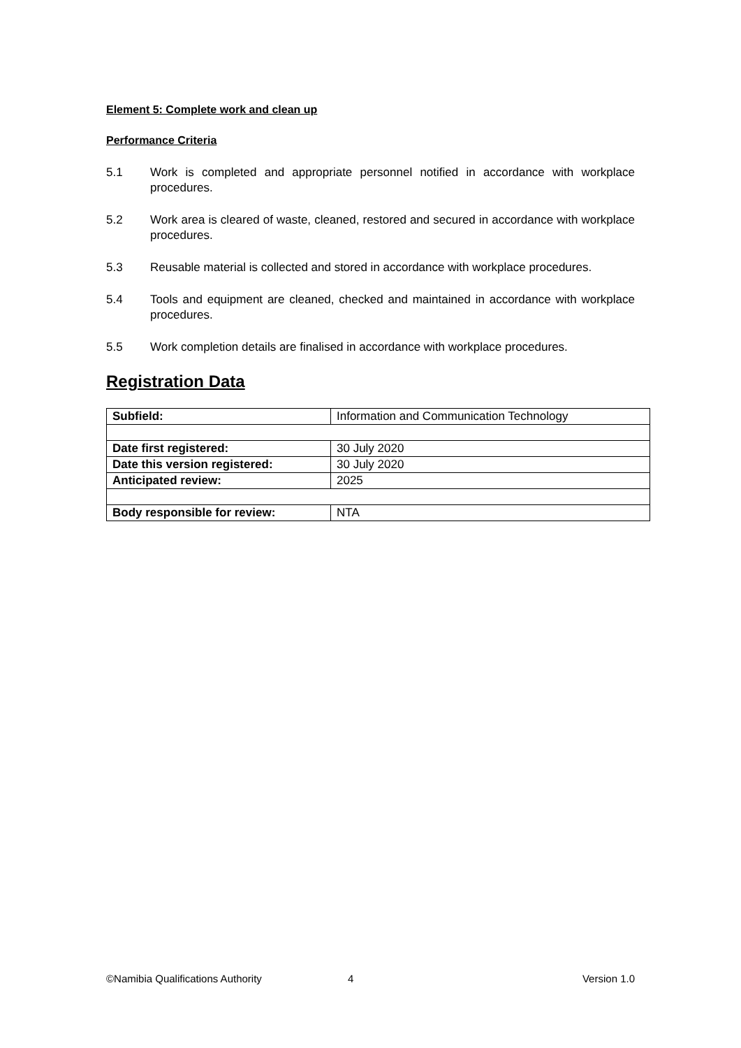Element 5: Complete work and clean up
Performance Criteria
5.1 Work is completed and appropriate personnel notified in accordance with workplace procedures.
5.2 Work area is cleared of waste, cleaned, restored and secured in accordance with workplace procedures.
5.3 Reusable material is collected and stored in accordance with workplace procedures.
5.4 Tools and equipment are cleaned, checked and maintained in accordance with workplace procedures.
5.5 Work completion details are finalised in accordance with workplace procedures.
Registration Data
| Subfield: | Information and Communication Technology |
| Date first registered: | 30 July 2020 |
| Date this version registered: | 30 July 2020 |
| Anticipated review: | 2025 |
| Body responsible for review: | NTA |
©Namibia Qualifications Authority 4 Version 1.0